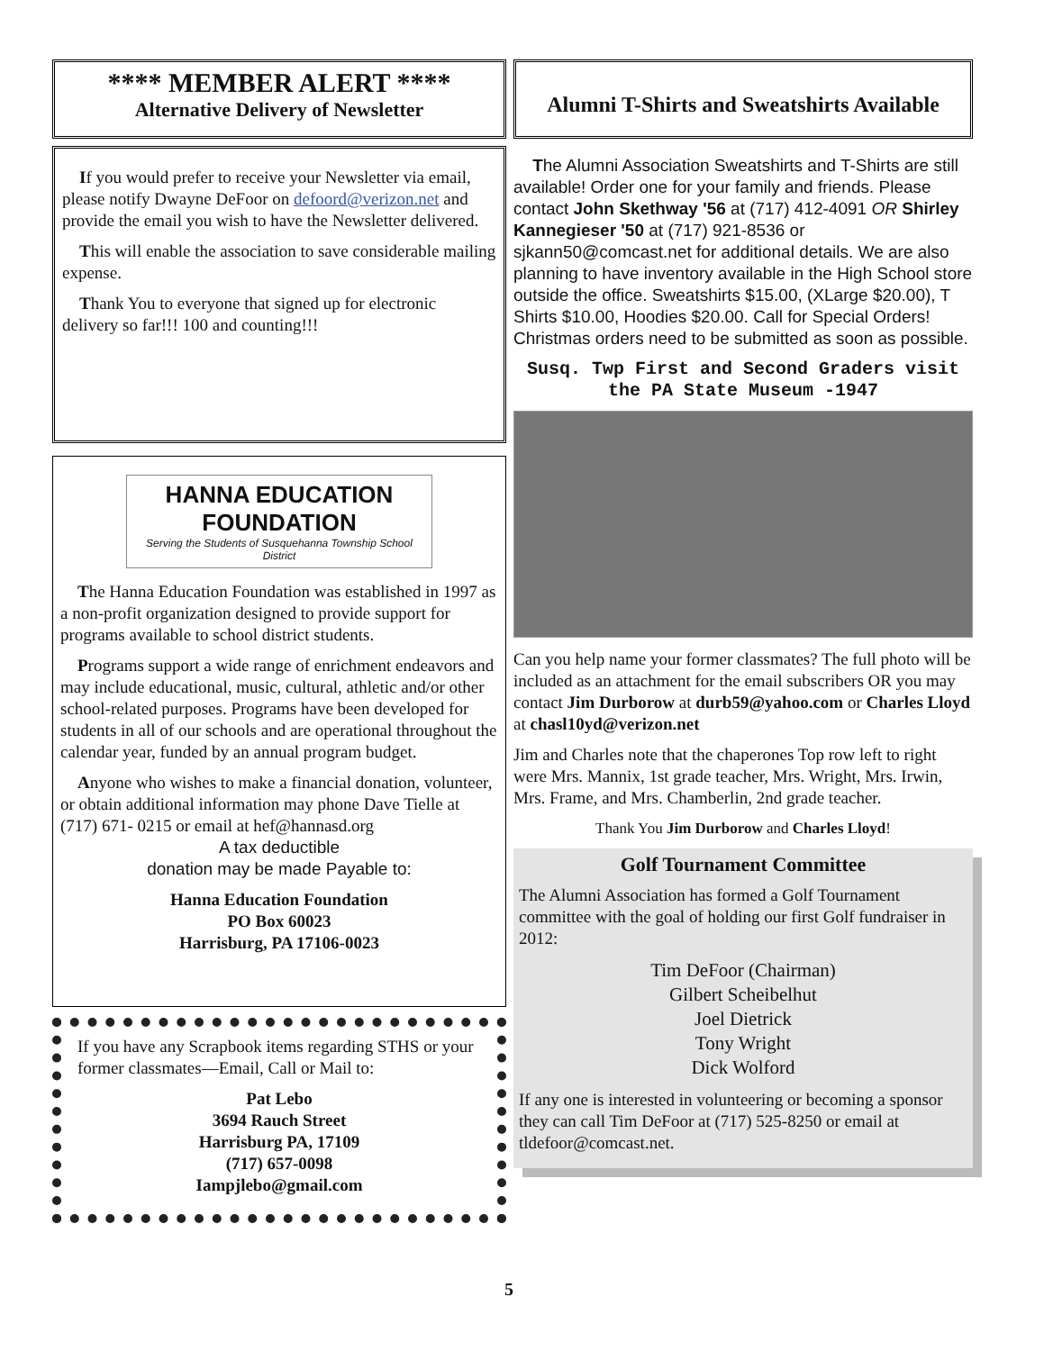**** MEMBER ALERT ****
Alternative Delivery of Newsletter
If you would prefer to receive your Newsletter via email, please notify Dwayne DeFoor on defoord@verizon.net and provide the email you wish to have the Newsletter delivered.
This will enable the association to save considerable mailing expense.
Thank You to everyone that signed up for electronic delivery so far!!! 100 and counting!!!
HANNA EDUCATION FOUNDATION
Serving the Students of Susquehanna Township School District
The Hanna Education Foundation was established in 1997 as a non-profit organization designed to provide support for programs available to school district students.
Programs support a wide range of enrichment endeavors and may include educational, music, cultural, athletic and/or other school-related purposes. Programs have been developed for students in all of our schools and are operational throughout the calendar year, funded by an annual program budget.
Anyone who wishes to make a financial donation, volunteer, or obtain additional information may phone Dave Tielle at (717) 671- 0215 or email at hef@hannasd.org
A tax deductible
donation may be made Payable to:
Hanna Education Foundation
PO Box 60023
Harrisburg, PA 17106-0023
If you have any Scrapbook items regarding STHS or your former classmates—Email, Call or Mail to:
Pat Lebo
3694 Rauch Street
Harrisburg PA, 17109
(717) 657-0098
Iampjlebo@gmail.com
Alumni T-Shirts and Sweatshirts Available
The Alumni Association Sweatshirts and T-Shirts are still available! Order one for your family and friends. Please contact John Skethway '56 at (717) 412-4091 OR Shirley Kannegieser '50 at (717) 921-8536 or sjkann50@comcast.net for additional details. We are also planning to have inventory available in the High School store outside the office. Sweatshirts $15.00, (XLarge $20.00), T Shirts $10.00, Hoodies $20.00. Call for Special Orders! Christmas orders need to be submitted as soon as possible.
Susq. Twp First and Second Graders visit the PA State Museum -1947
Can you help name your former classmates? The full photo will be included as an attachment for the email subscribers OR you may contact Jim Durborow at durb59@yahoo.com or Charles Lloyd at chasl10yd@verizon.net
Jim and Charles note that the chaperones Top row left to right were Mrs. Mannix, 1st grade teacher, Mrs. Wright, Mrs. Irwin, Mrs. Frame, and Mrs. Chamberlin, 2nd grade teacher.
Thank You Jim Durborow and Charles Lloyd!
Golf Tournament Committee
The Alumni Association has formed a Golf Tournament committee with the goal of holding our first Golf fundraiser in 2012:
Tim DeFoor (Chairman)
Gilbert Scheibelhut
Joel Dietrick
Tony Wright
Dick Wolford
If any one is interested in volunteering or becoming a sponsor they can call Tim DeFoor at (717) 525-8250 or email at tldefoor@comcast.net.
5